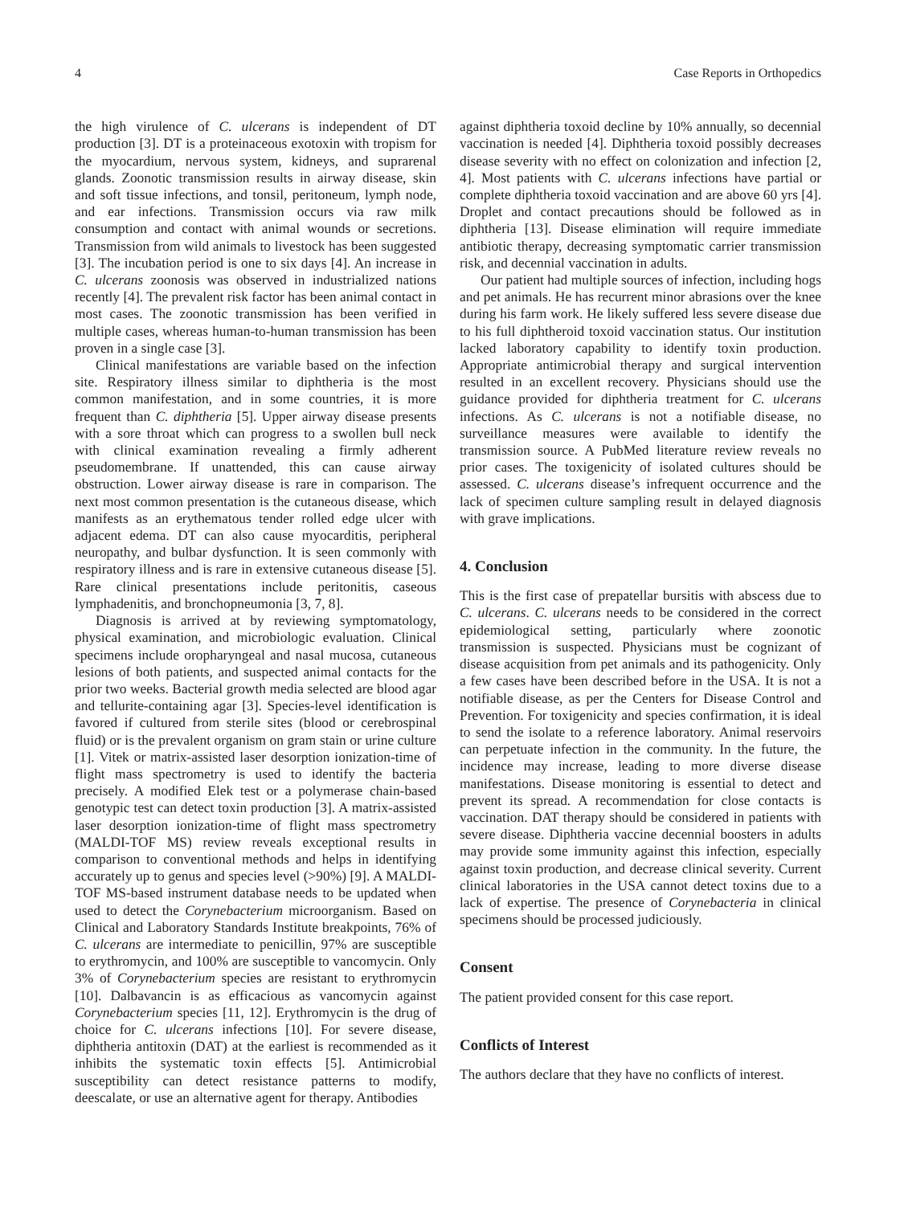4 Case Reports in Orthopedics
the high virulence of C. ulcerans is independent of DT production [3]. DT is a proteinaceous exotoxin with tropism for the myocardium, nervous system, kidneys, and suprarenal glands. Zoonotic transmission results in airway disease, skin and soft tissue infections, and tonsil, peritoneum, lymph node, and ear infections. Transmission occurs via raw milk consumption and contact with animal wounds or secretions. Transmission from wild animals to livestock has been suggested [3]. The incubation period is one to six days [4]. An increase in C. ulcerans zoonosis was observed in industrialized nations recently [4]. The prevalent risk factor has been animal contact in most cases. The zoonotic transmission has been verified in multiple cases, whereas human-to-human transmission has been proven in a single case [3].
Clinical manifestations are variable based on the infection site. Respiratory illness similar to diphtheria is the most common manifestation, and in some countries, it is more frequent than C. diphtheria [5]. Upper airway disease presents with a sore throat which can progress to a swollen bull neck with clinical examination revealing a firmly adherent pseudomembrane. If unattended, this can cause airway obstruction. Lower airway disease is rare in comparison. The next most common presentation is the cutaneous disease, which manifests as an erythematous tender rolled edge ulcer with adjacent edema. DT can also cause myocarditis, peripheral neuropathy, and bulbar dysfunction. It is seen commonly with respiratory illness and is rare in extensive cutaneous disease [5]. Rare clinical presentations include peritonitis, caseous lymphadenitis, and bronchopneumonia [3, 7, 8].
Diagnosis is arrived at by reviewing symptomatology, physical examination, and microbiologic evaluation. Clinical specimens include oropharyngeal and nasal mucosa, cutaneous lesions of both patients, and suspected animal contacts for the prior two weeks. Bacterial growth media selected are blood agar and tellurite-containing agar [3]. Species-level identification is favored if cultured from sterile sites (blood or cerebrospinal fluid) or is the prevalent organism on gram stain or urine culture [1]. Vitek or matrix-assisted laser desorption ionization-time of flight mass spectrometry is used to identify the bacteria precisely. A modified Elek test or a polymerase chain-based genotypic test can detect toxin production [3]. A matrix-assisted laser desorption ionization-time of flight mass spectrometry (MALDI-TOF MS) review reveals exceptional results in comparison to conventional methods and helps in identifying accurately up to genus and species level (>90%) [9]. A MALDI-TOF MS-based instrument database needs to be updated when used to detect the Corynebacterium microorganism. Based on Clinical and Laboratory Standards Institute breakpoints, 76% of C. ulcerans are intermediate to penicillin, 97% are susceptible to erythromycin, and 100% are susceptible to vancomycin. Only 3% of Corynebacterium species are resistant to erythromycin [10]. Dalbavancin is as efficacious as vancomycin against Corynebacterium species [11, 12]. Erythromycin is the drug of choice for C. ulcerans infections [10]. For severe disease, diphtheria antitoxin (DAT) at the earliest is recommended as it inhibits the systematic toxin effects [5]. Antimicrobial susceptibility can detect resistance patterns to modify, deescalate, or use an alternative agent for therapy. Antibodies
against diphtheria toxoid decline by 10% annually, so decennial vaccination is needed [4]. Diphtheria toxoid possibly decreases disease severity with no effect on colonization and infection [2, 4]. Most patients with C. ulcerans infections have partial or complete diphtheria toxoid vaccination and are above 60 yrs [4]. Droplet and contact precautions should be followed as in diphtheria [13]. Disease elimination will require immediate antibiotic therapy, decreasing symptomatic carrier transmission risk, and decennial vaccination in adults.
Our patient had multiple sources of infection, including hogs and pet animals. He has recurrent minor abrasions over the knee during his farm work. He likely suffered less severe disease due to his full diphtheroid toxoid vaccination status. Our institution lacked laboratory capability to identify toxin production. Appropriate antimicrobial therapy and surgical intervention resulted in an excellent recovery. Physicians should use the guidance provided for diphtheria treatment for C. ulcerans infections. As C. ulcerans is not a notifiable disease, no surveillance measures were available to identify the transmission source. A PubMed literature review reveals no prior cases. The toxigenicity of isolated cultures should be assessed. C. ulcerans disease’s infrequent occurrence and the lack of specimen culture sampling result in delayed diagnosis with grave implications.
4. Conclusion
This is the first case of prepatellar bursitis with abscess due to C. ulcerans. C. ulcerans needs to be considered in the correct epidemiological setting, particularly where zoonotic transmission is suspected. Physicians must be cognizant of disease acquisition from pet animals and its pathogenicity. Only a few cases have been described before in the USA. It is not a notifiable disease, as per the Centers for Disease Control and Prevention. For toxigenicity and species confirmation, it is ideal to send the isolate to a reference laboratory. Animal reservoirs can perpetuate infection in the community. In the future, the incidence may increase, leading to more diverse disease manifestations. Disease monitoring is essential to detect and prevent its spread. A recommendation for close contacts is vaccination. DAT therapy should be considered in patients with severe disease. Diphtheria vaccine decennial boosters in adults may provide some immunity against this infection, especially against toxin production, and decrease clinical severity. Current clinical laboratories in the USA cannot detect toxins due to a lack of expertise. The presence of Corynebacteria in clinical specimens should be processed judiciously.
Consent
The patient provided consent for this case report.
Conflicts of Interest
The authors declare that they have no conflicts of interest.